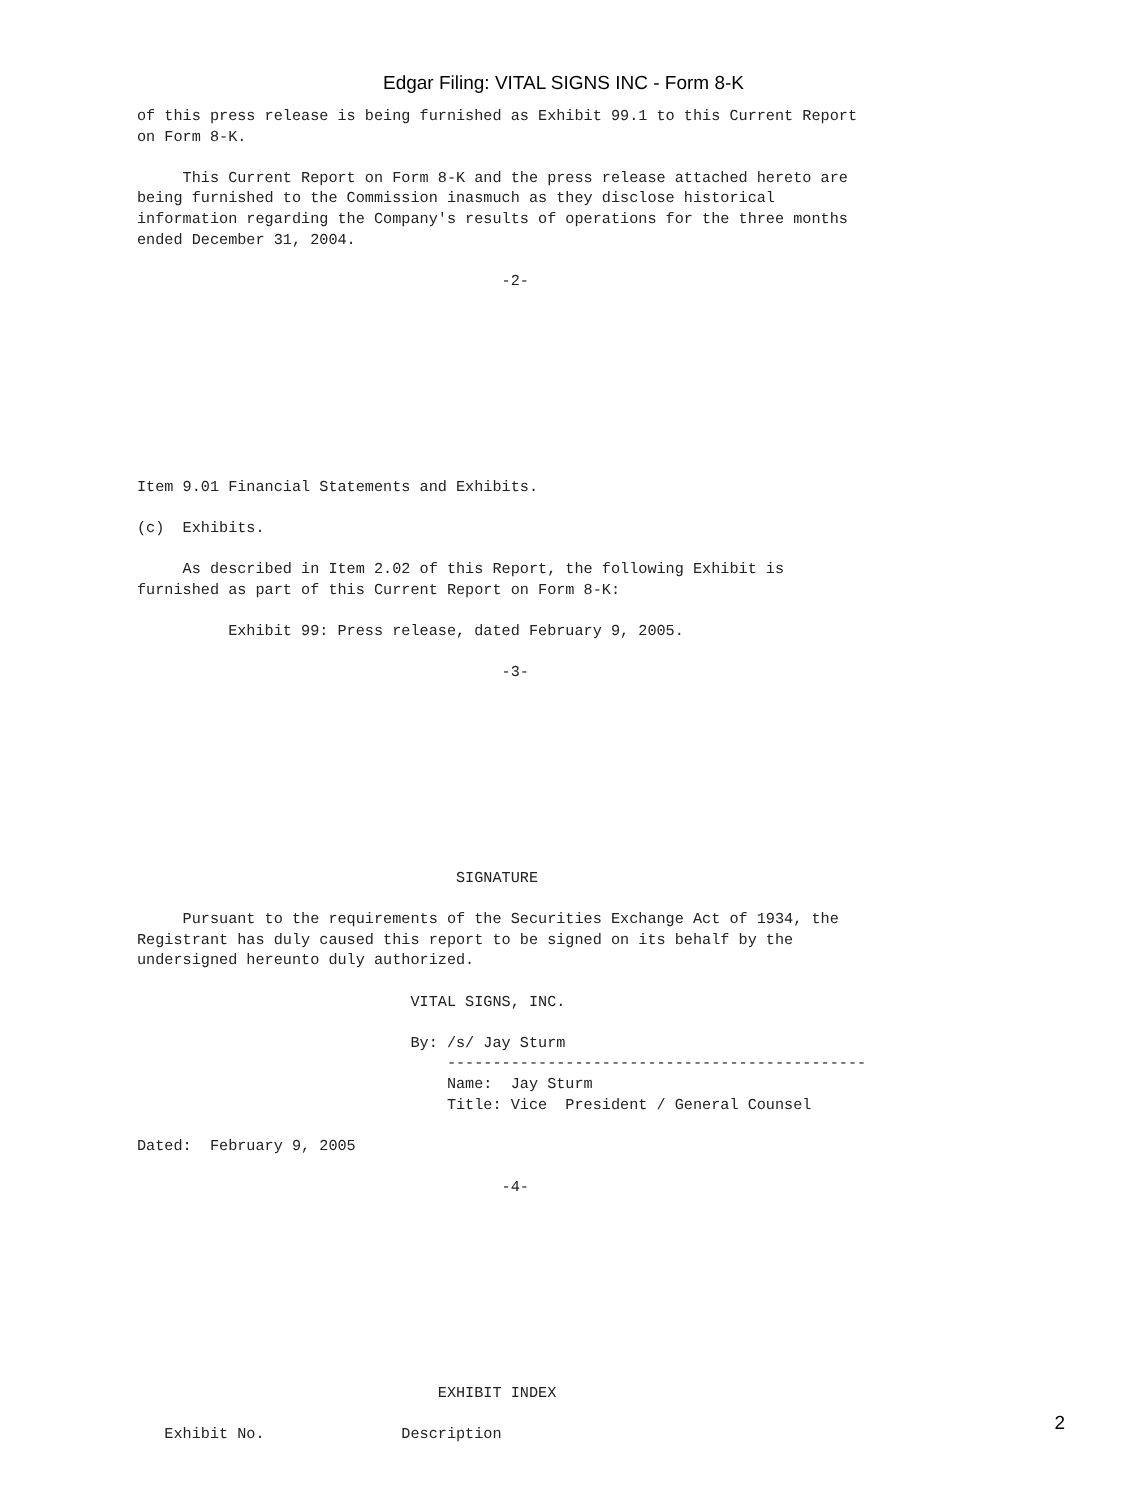Edgar Filing: VITAL SIGNS INC - Form 8-K
of this press release is being furnished as Exhibit 99.1 to this Current Report
on Form 8-K.

     This Current Report on Form 8-K and the press release attached hereto are
being furnished to the Commission inasmuch as they disclose historical
information regarding the Company's results of operations for the three months
ended December 31, 2004.

                                        -2-









Item 9.01 Financial Statements and Exhibits.

(c)  Exhibits.

     As described in Item 2.02 of this Report, the following Exhibit is
furnished as part of this Current Report on Form 8-K:

          Exhibit 99: Press release, dated February 9, 2005.

                                        -3-









                                   SIGNATURE

     Pursuant to the requirements of the Securities Exchange Act of 1934, the
Registrant has duly caused this report to be signed on its behalf by the
undersigned hereunto duly authorized.

                              VITAL SIGNS, INC.

                              By: /s/ Jay Sturm
                                  ----------------------------------------------
                                  Name:  Jay Sturm
                                  Title: Vice  President / General Counsel

Dated:  February 9, 2005

                                        -4-









                                 EXHIBIT INDEX

   Exhibit No.               Description
2